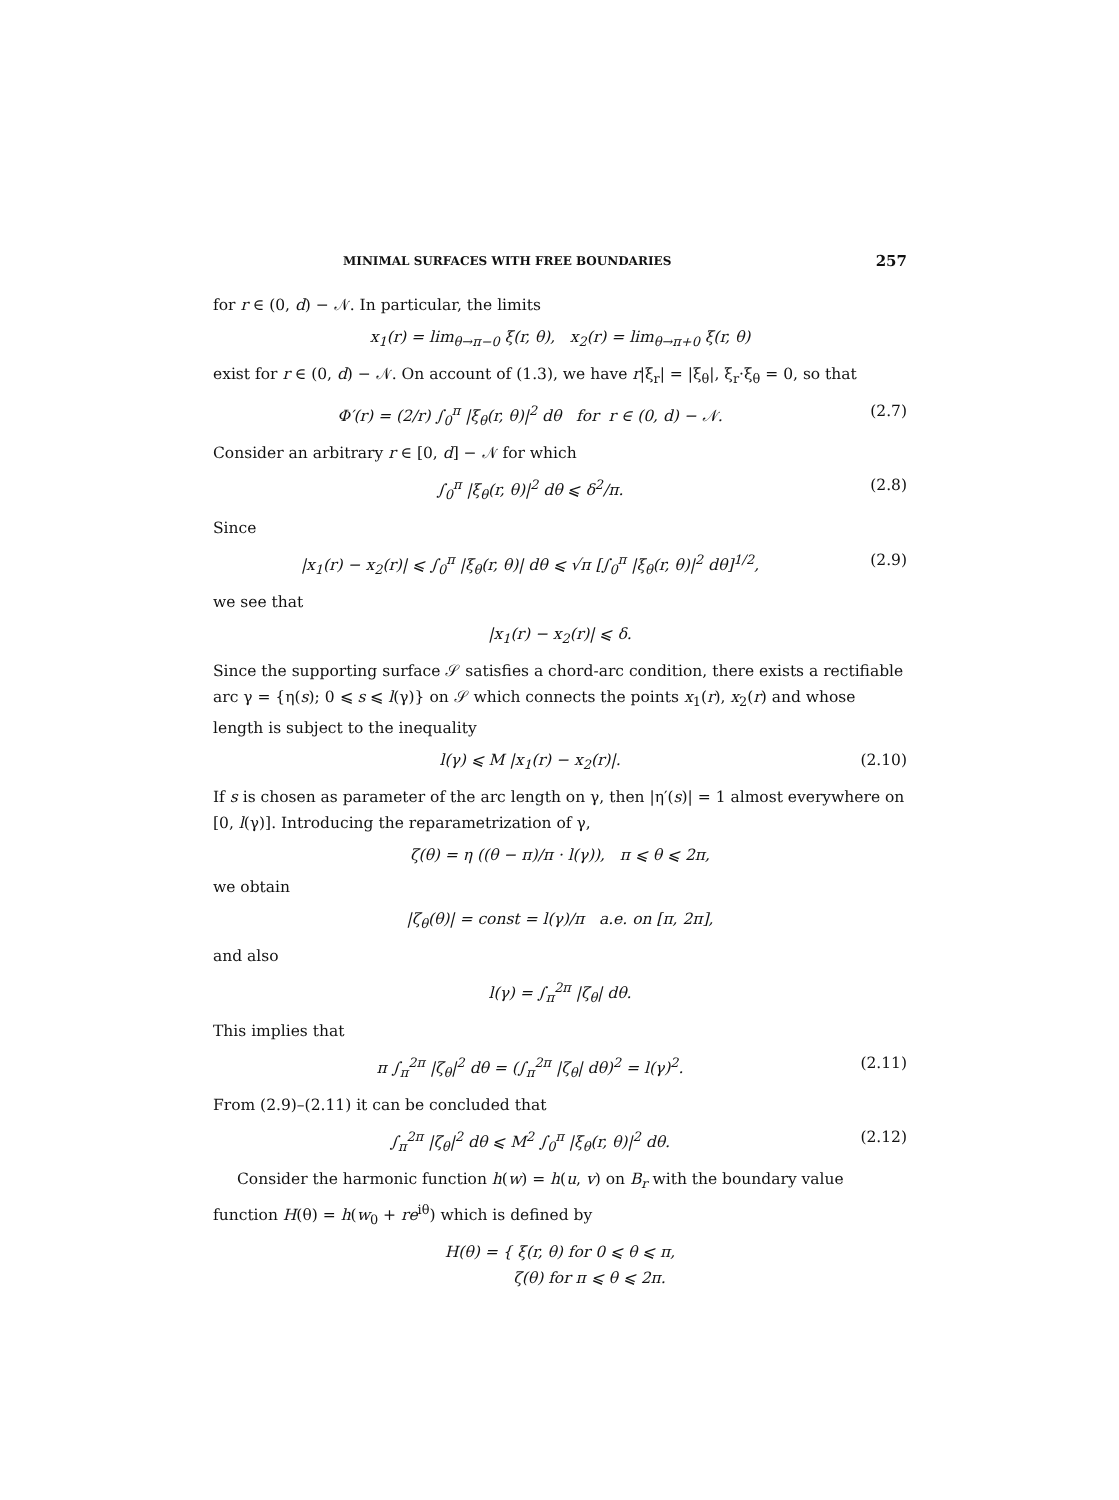MINIMAL SURFACES WITH FREE BOUNDARIES 257
for r ∈ (0, d) − 𝒩. In particular, the limits
x<sub>1</sub>(r) = lim<sub>θ→π−0</sub> ξ(r, θ), x<sub>2</sub>(r) = lim<sub>θ→π+0</sub> ξ(r, θ)
exist for r ∈ (0, d) − 𝒩. On account of (1.3), we have r|ξ<sub>r</sub>| = |ξ<sub>θ</sub>|, ξ<sub>r</sub>·ξ<sub>θ</sub> = 0, so that
Φ′(r) = (2/r) ∫<sub>0</sub><sup>π</sup> |ξ<sub>θ</sub>(r, θ)|<sup>2</sup> dθ for r ∈ (0, d) − 𝒩.
(2.7)
Consider an arbitrary r ∈ [0, d] − 𝒩 for which
∫<sub>0</sub><sup>π</sup> |ξ<sub>θ</sub>(r, θ)|<sup>2</sup> dθ ⩽ δ<sup>2</sup>/π. (2.8)
Since
|x<sub>1</sub>(r) − x<sub>2</sub>(r)| ⩽ ∫<sub>0</sub><sup>π</sup> |ξ<sub>θ</sub>(r, θ)| dθ ⩽ √π [∫<sub>0</sub><sup>π</sup> |ξ<sub>θ</sub>(r, θ)|<sup>2</sup> dθ]<sup>1/2</sup>,
(2.9)
we see that
|x<sub>1</sub>(r) − x<sub>2</sub>(r)| ⩽ δ.
Since the supporting surface 𝒮 satisfies a chord-arc condition, there exists a rectifiable arc γ = {η(s); 0 ⩽ s ⩽ l(γ)} on 𝒮 which connects the points x<sub>1</sub>(r), x<sub>2</sub>(r) and whose length is subject to the inequality
l(γ) ⩽ M |x<sub>1</sub>(r) − x<sub>2</sub>(r)|. (2.10)
If s is chosen as parameter of the arc length on γ, then |η′(s)| = 1 almost everywhere on [0, l(γ)]. Introducing the reparametrization of γ,
ζ(θ) = η ((θ − π)/π · l(γ)), π ⩽ θ ⩽ 2π,
we obtain
|ζ<sub>θ</sub>(θ)| = const = l(γ)/π a.e. on [π, 2π],
and also
l(γ) = ∫<sub>π</sub><sup>2π</sup> |ζ<sub>θ</sub>| dθ.
This implies that
π ∫<sub>π</sub><sup>2π</sup> |ζ<sub>θ</sub>|<sup>2</sup> dθ = (∫<sub>π</sub><sup>2π</sup> |ζ<sub>θ</sub>| dθ)<sup>2</sup> = l(γ)<sup>2</sup>.
(2.11)
From (2.9)–(2.11) it can be concluded that
∫<sub>π</sub><sup>2π</sup> |ζ<sub>θ</sub>|<sup>2</sup> dθ ⩽ M<sup>2</sup> ∫<sub>0</sub><sup>π</sup> |ξ<sub>θ</sub>(r, θ)|<sup>2</sup> dθ.
(2.12)
Consider the harmonic function h(w) = h(u, v) on B<sub>r</sub> with the boundary value function H(θ) = h(w<sub>0</sub> + re<sup>iθ</sup>) which is defined by
H(θ) = { ξ(r, θ) for 0 ⩽ θ ⩽ π,
ζ(θ) for π ⩽ θ ⩽ 2π.